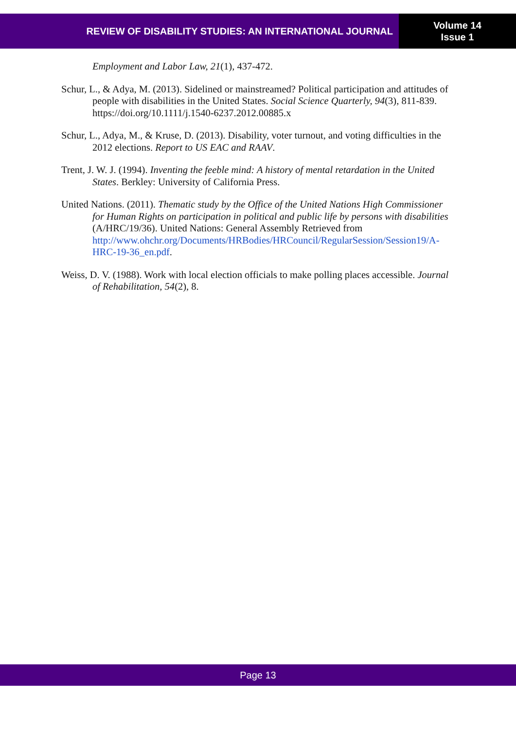REVIEW OF DISABILITY STUDIES: AN INTERNATIONAL JOURNAL
Volume 14
Issue 1
Employment and Labor Law, 21(1), 437-472.
Schur, L., & Adya, M. (2013). Sidelined or mainstreamed? Political participation and attitudes of people with disabilities in the United States. Social Science Quarterly, 94(3), 811-839. https://doi.org/10.1111/j.1540-6237.2012.00885.x
Schur, L., Adya, M., & Kruse, D. (2013). Disability, voter turnout, and voting difficulties in the 2012 elections. Report to US EAC and RAAV.
Trent, J. W. J. (1994). Inventing the feeble mind: A history of mental retardation in the United States. Berkley: University of California Press.
United Nations. (2011). Thematic study by the Office of the United Nations High Commissioner for Human Rights on participation in political and public life by persons with disabilities (A/HRC/19/36). United Nations: General Assembly Retrieved from http://www.ohchr.org/Documents/HRBodies/HRCouncil/RegularSession/Session19/A-HRC-19-36_en.pdf.
Weiss, D. V. (1988). Work with local election officials to make polling places accessible. Journal of Rehabilitation, 54(2), 8.
Page 13